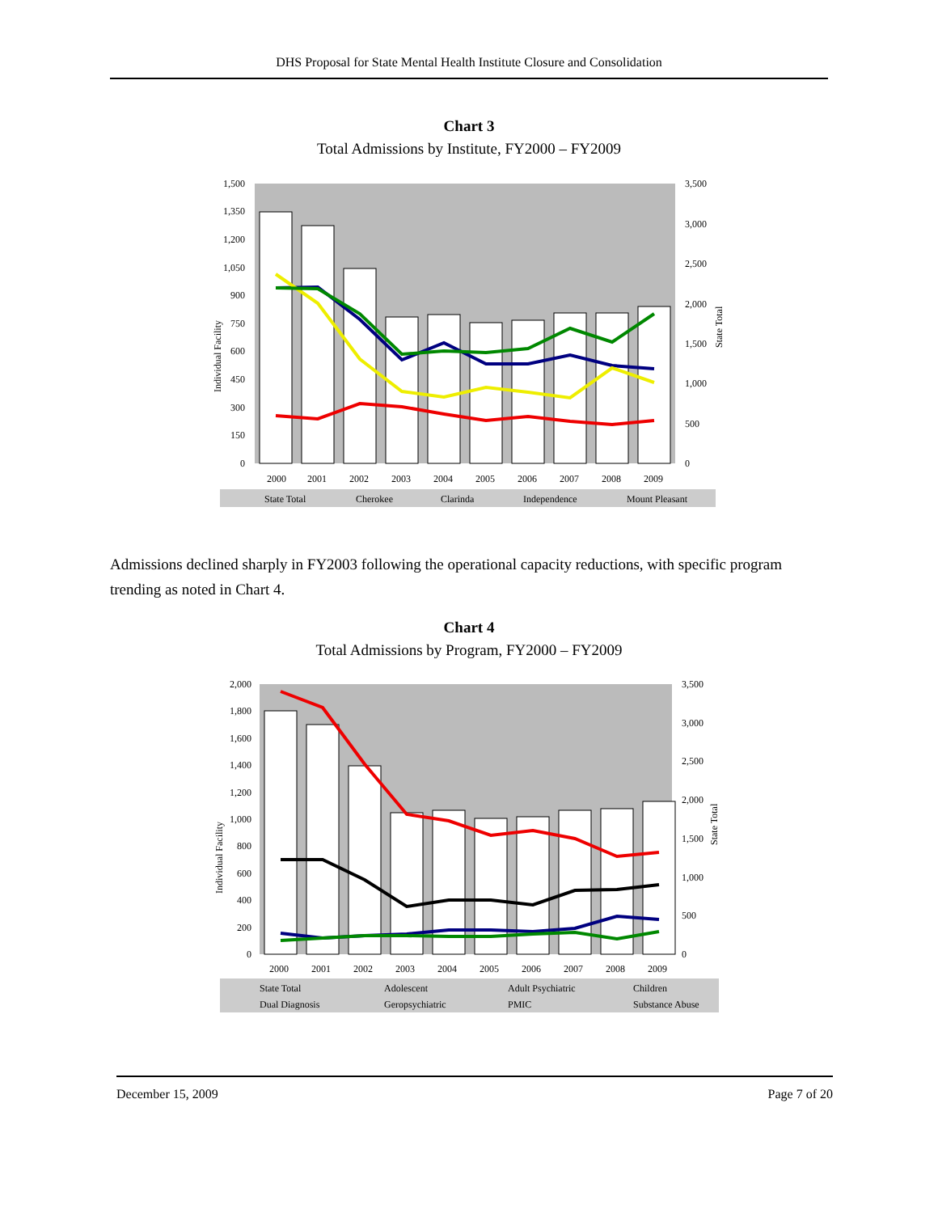DHS Proposal for State Mental Health Institute Closure and Consolidation
Chart 3
Total Admissions by Institute, FY2000 – FY2009
1,500
1,350
1,200
1,050
900
750
600
450
300
150
0
3,500
3,000
2,500
2,000
1,500
1,000
500
0
2000
2001
2002
2003
2004
2005
2006
2007
2008
2009
Individual Facility
State Total
State Total
Cherokee
Clarinda
Independence
Mount Pleasant
Admissions declined sharply in FY2003 following the operational capacity reductions, with specific program trending as noted in Chart 4.
Chart 4
Total Admissions by Program, FY2000 – FY2009
2,000
1,800
1,600
1,400
1,200
1,000
800
600
400
200
0
3,500
3,000
2,500
2,000
1,500
1,000
500
0
2000
2001
2002
2003
2004
2005
2006
2007
2008
2009
Individual Facility
State Total
State Total
Adolescent
Adult Psychiatric
Children
Dual Diagnosis
Geropsychiatric
PMIC
Substance Abuse
December 15, 2009 Page 7 of 20